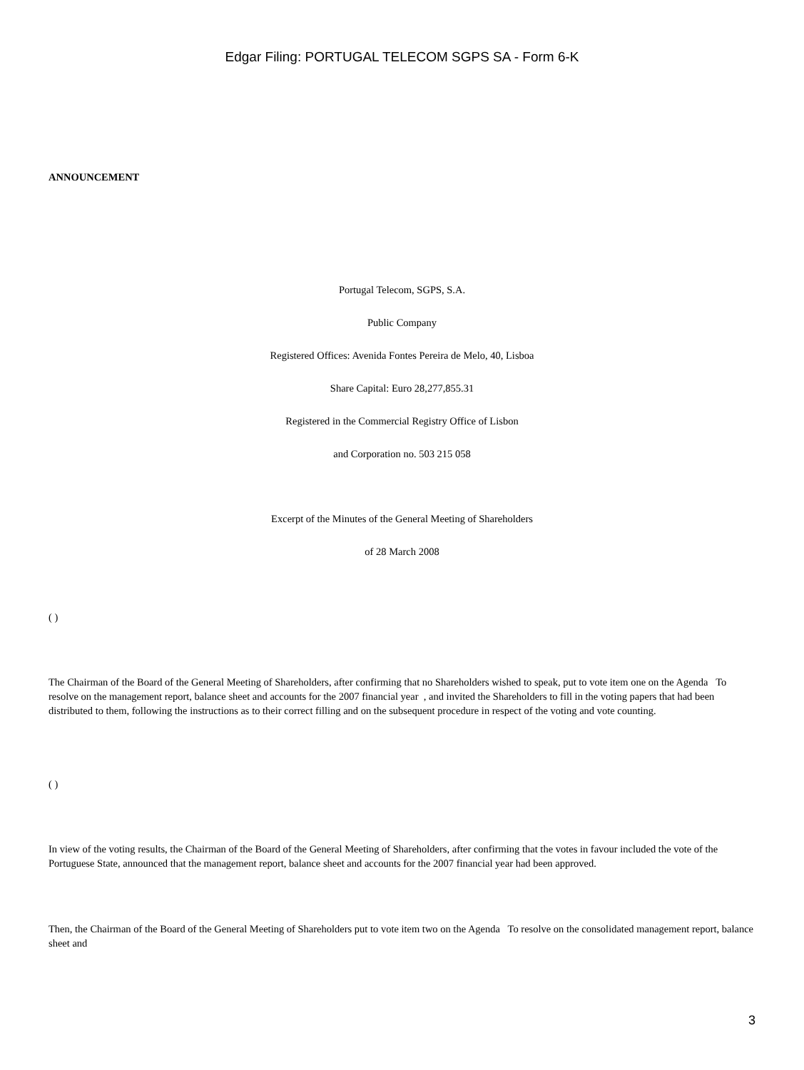Edgar Filing: PORTUGAL TELECOM SGPS SA - Form 6-K
ANNOUNCEMENT
Portugal Telecom, SGPS, S.A.
Public Company
Registered Offices: Avenida Fontes Pereira de Melo, 40, Lisboa
Share Capital: Euro 28,277,855.31
Registered in the Commercial Registry Office of Lisbon
and Corporation no. 503 215 058
Excerpt of the Minutes of the General Meeting of Shareholders
of 28 March 2008
( )
The Chairman of the Board of the General Meeting of Shareholders, after confirming that no Shareholders wished to speak, put to vote item one on the Agenda To resolve on the management report, balance sheet and accounts for the 2007 financial year , and invited the Shareholders to fill in the voting papers that had been distributed to them, following the instructions as to their correct filling and on the subsequent procedure in respect of the voting and vote counting.
( )
In view of the voting results, the Chairman of the Board of the General Meeting of Shareholders, after confirming that the votes in favour included the vote of the Portuguese State, announced that the management report, balance sheet and accounts for the 2007 financial year had been approved.
Then, the Chairman of the Board of the General Meeting of Shareholders put to vote item two on the Agenda To resolve on the consolidated management report, balance sheet and
3